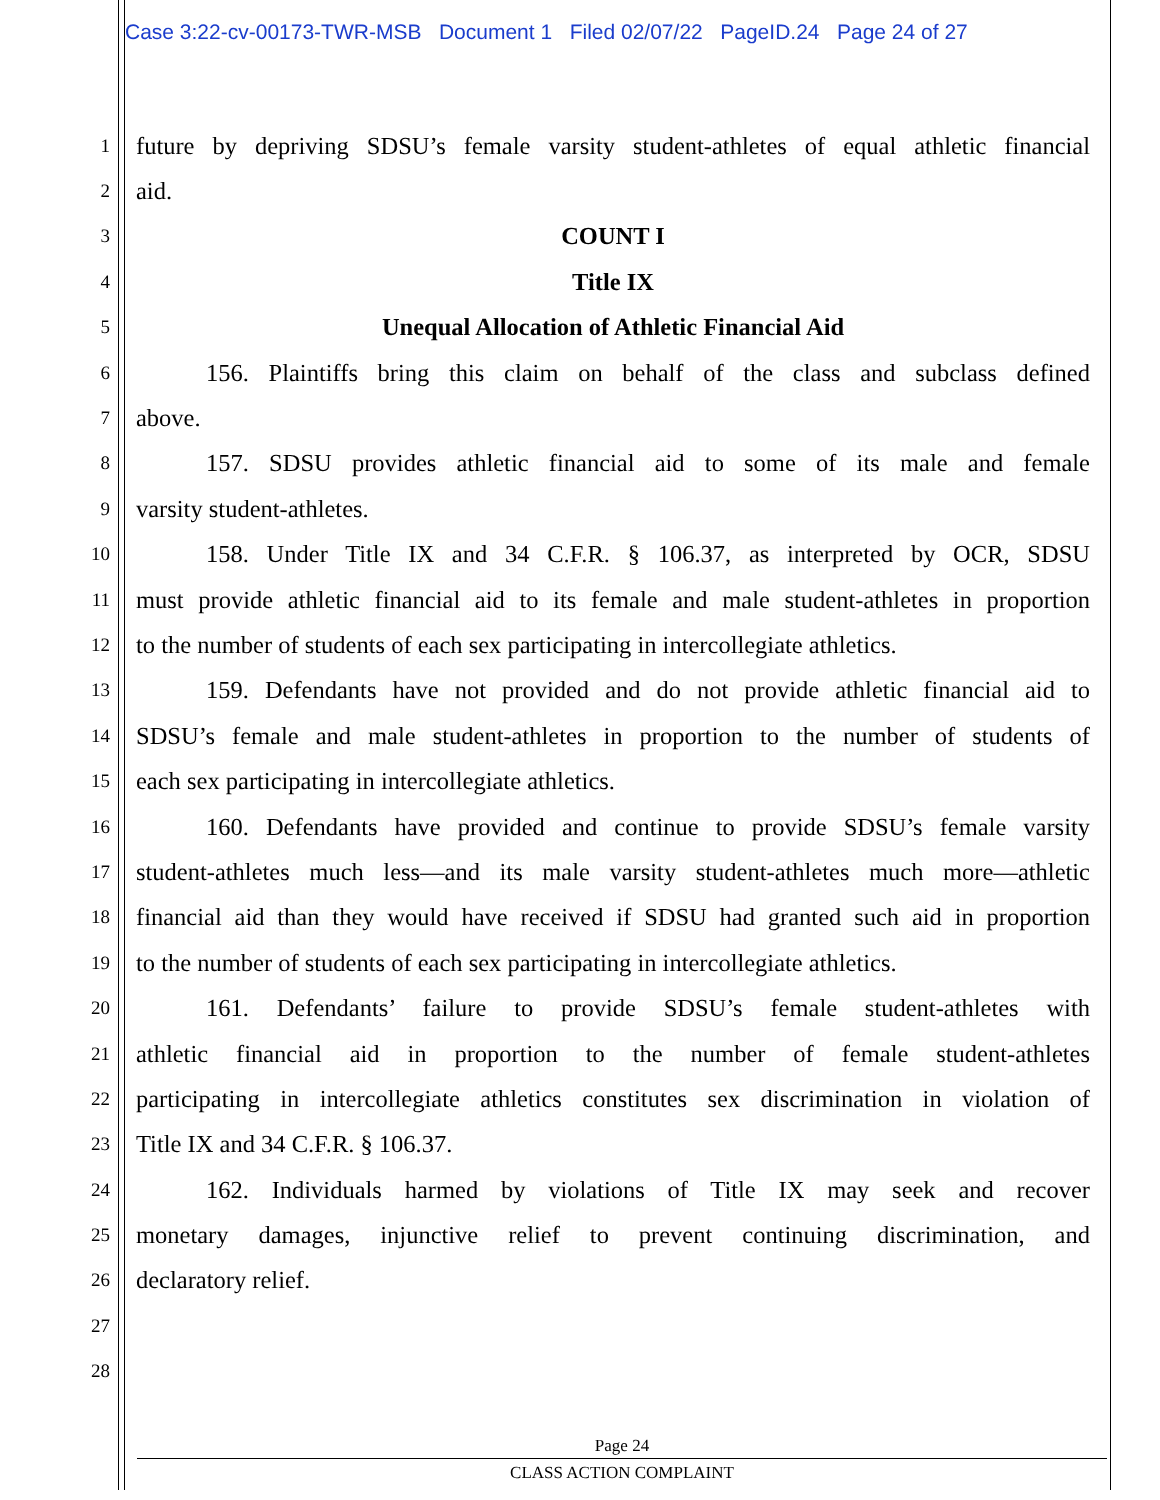Case 3:22-cv-00173-TWR-MSB Document 1 Filed 02/07/22 PageID.24 Page 24 of 27
1 future by depriving SDSU’s female varsity student-athletes of equal athletic financial
2 aid.
3 COUNT I
4 Title IX
5 Unequal Allocation of Athletic Financial Aid
6 156. Plaintiffs bring this claim on behalf of the class and subclass defined
7 above.
8 157. SDSU provides athletic financial aid to some of its male and female
9 varsity student-athletes.
10 158. Under Title IX and 34 C.F.R. § 106.37, as interpreted by OCR, SDSU
11 must provide athletic financial aid to its female and male student-athletes in proportion
12 to the number of students of each sex participating in intercollegiate athletics.
13 159. Defendants have not provided and do not provide athletic financial aid to
14 SDSU’s female and male student-athletes in proportion to the number of students of
15 each sex participating in intercollegiate athletics.
16 160. Defendants have provided and continue to provide SDSU’s female varsity
17 student-athletes much less—and its male varsity student-athletes much more—athletic
18 financial aid than they would have received if SDSU had granted such aid in proportion
19 to the number of students of each sex participating in intercollegiate athletics.
20 161. Defendants’ failure to provide SDSU’s female student-athletes with
21 athletic financial aid in proportion to the number of female student-athletes
22 participating in intercollegiate athletics constitutes sex discrimination in violation of
23 Title IX and 34 C.F.R. § 106.37.
24 162. Individuals harmed by violations of Title IX may seek and recover
25 monetary damages, injunctive relief to prevent continuing discrimination, and
26 declaratory relief.
27
28
Page 24
CLASS ACTION COMPLAINT